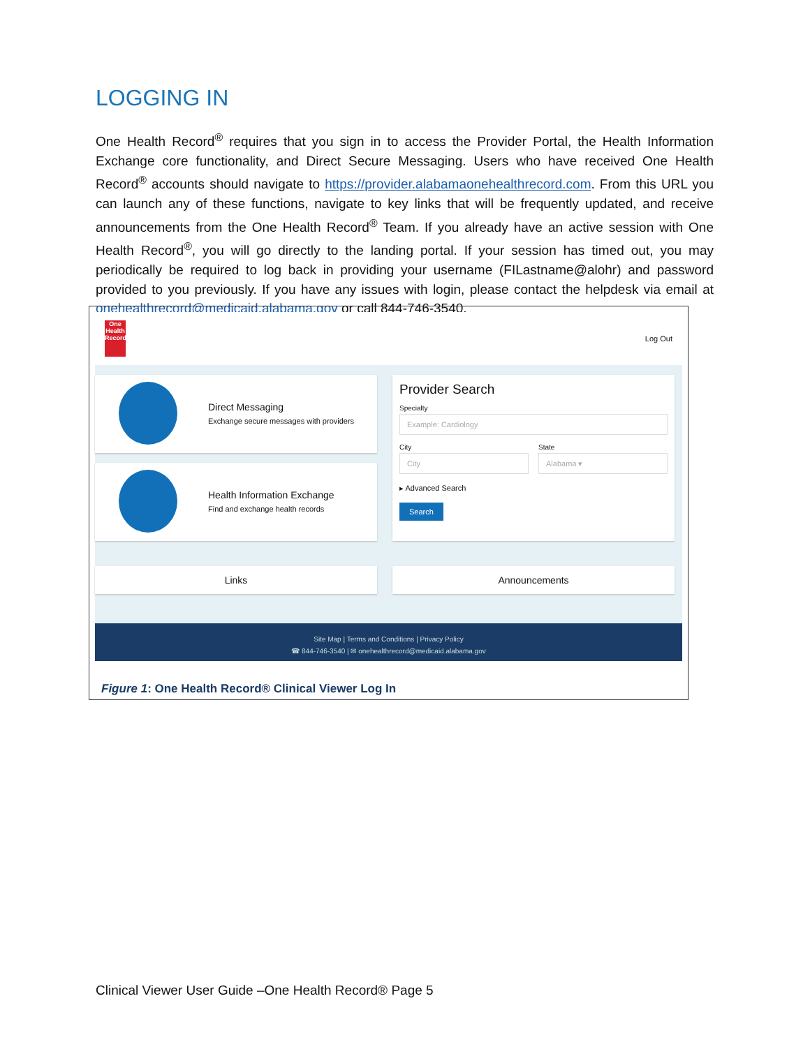LOGGING IN
One Health Record<sup>®</sup> requires that you sign in to access the Provider Portal, the Health Information Exchange core functionality, and Direct Secure Messaging. Users who have received One Health Record<sup>®</sup> accounts should navigate to https://provider.alabamaonehealthrecord.com. From this URL you can launch any of these functions, navigate to key links that will be frequently updated, and receive announcements from the One Health Record<sup>®</sup> Team. If you already have an active session with One Health Record<sup>®</sup>, you will go directly to the landing portal. If your session has timed out, you may periodically be required to log back in providing your username (FILastname@alohr) and password provided to you previously. If you have any issues with login, please contact the helpdesk via email at onehealthrecord@medicaid.alabama.gov or call 844-746-3540.
One Health Record
Log Out
Direct Messaging
Exchange secure messages with providers
Health Information Exchange
Find and exchange health records
Provider Search
Specialty
Example: Cardiology
City
City
State
Alabama ▾
▸ Advanced Search
Search
Links Announcements
Site Map | Terms and Conditions | Privacy Policy
☎ 844-746-3540 | ✉ onehealthrecord@medicaid.alabama.gov
Figure 1: One Health Record® Clinical Viewer Log In
Clinical Viewer User Guide –One Health Record® Page 5